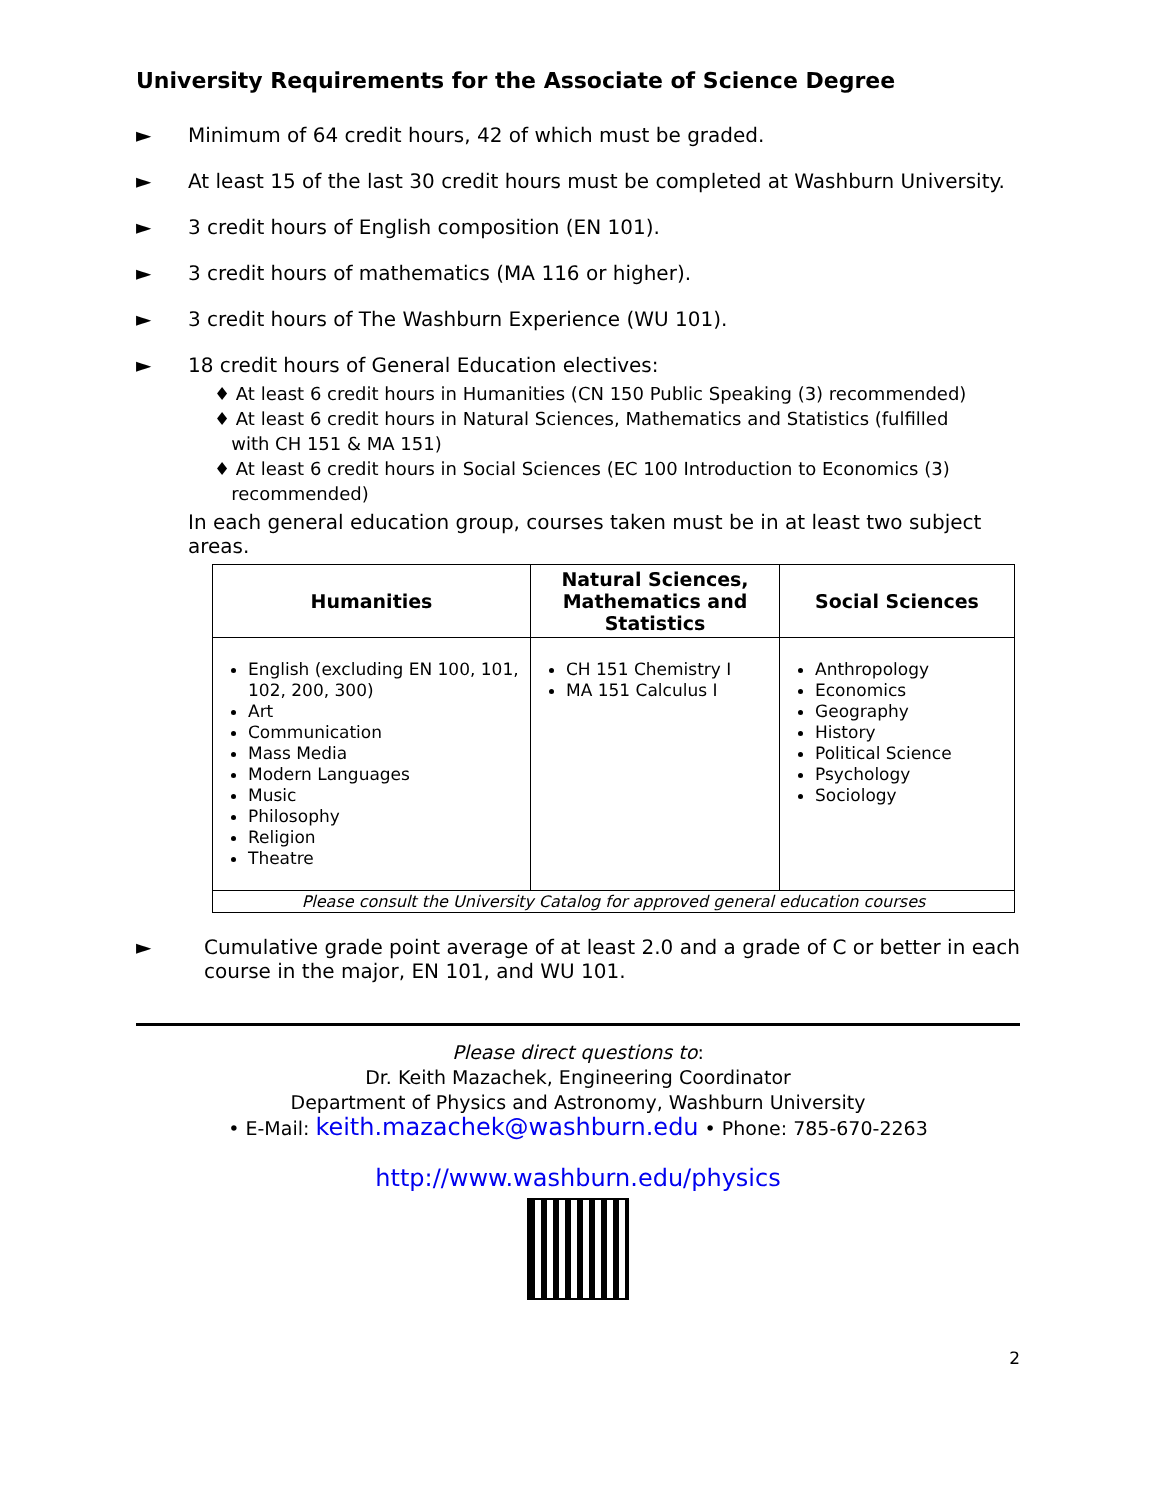University Requirements for the Associate of Science Degree
► Minimum of 64 credit hours, 42 of which must be graded.
► At least 15 of the last 30 credit hours must be completed at Washburn University.
► 3 credit hours of English composition (EN 101).
► 3 credit hours of mathematics (MA 116 or higher).
► 3 credit hours of The Washburn Experience (WU 101).
► 18 credit hours of General Education electives:
♦ At least 6 credit hours in Humanities (CN 150 Public Speaking (3) recommended)
♦ At least 6 credit hours in Natural Sciences, Mathematics and Statistics (fulfilled
with CH 151 & MA 151)
♦ At least 6 credit hours in Social Sciences (EC 100 Introduction to Economics (3)
recommended)
In each general education group, courses taken must be in at least two subject areas.
| Humanities | Natural Sciences, Mathematics and Statistics | Social Sciences |
| --- | --- | --- |
| English (excluding EN 100, 101, 102, 200, 300) Art Communication Mass Media Modern Languages Music Philosophy Religion Theatre | CH 151 Chemistry I MA 151 Calculus I | Anthropology Economics Geography History Political Science Psychology Sociology |
| Please consult the University Catalog for approved general education courses | | |
► Cumulative grade point average of at least 2.0 and a grade of C or better in each course in the major, EN 101, and WU 101.
Please direct questions to:
Dr. Keith Mazachek, Engineering Coordinator
Department of Physics and Astronomy, Washburn University
• E-Mail: keith.mazachek@washburn.edu • Phone: 785-670-2263
http://www.washburn.edu/physics
2